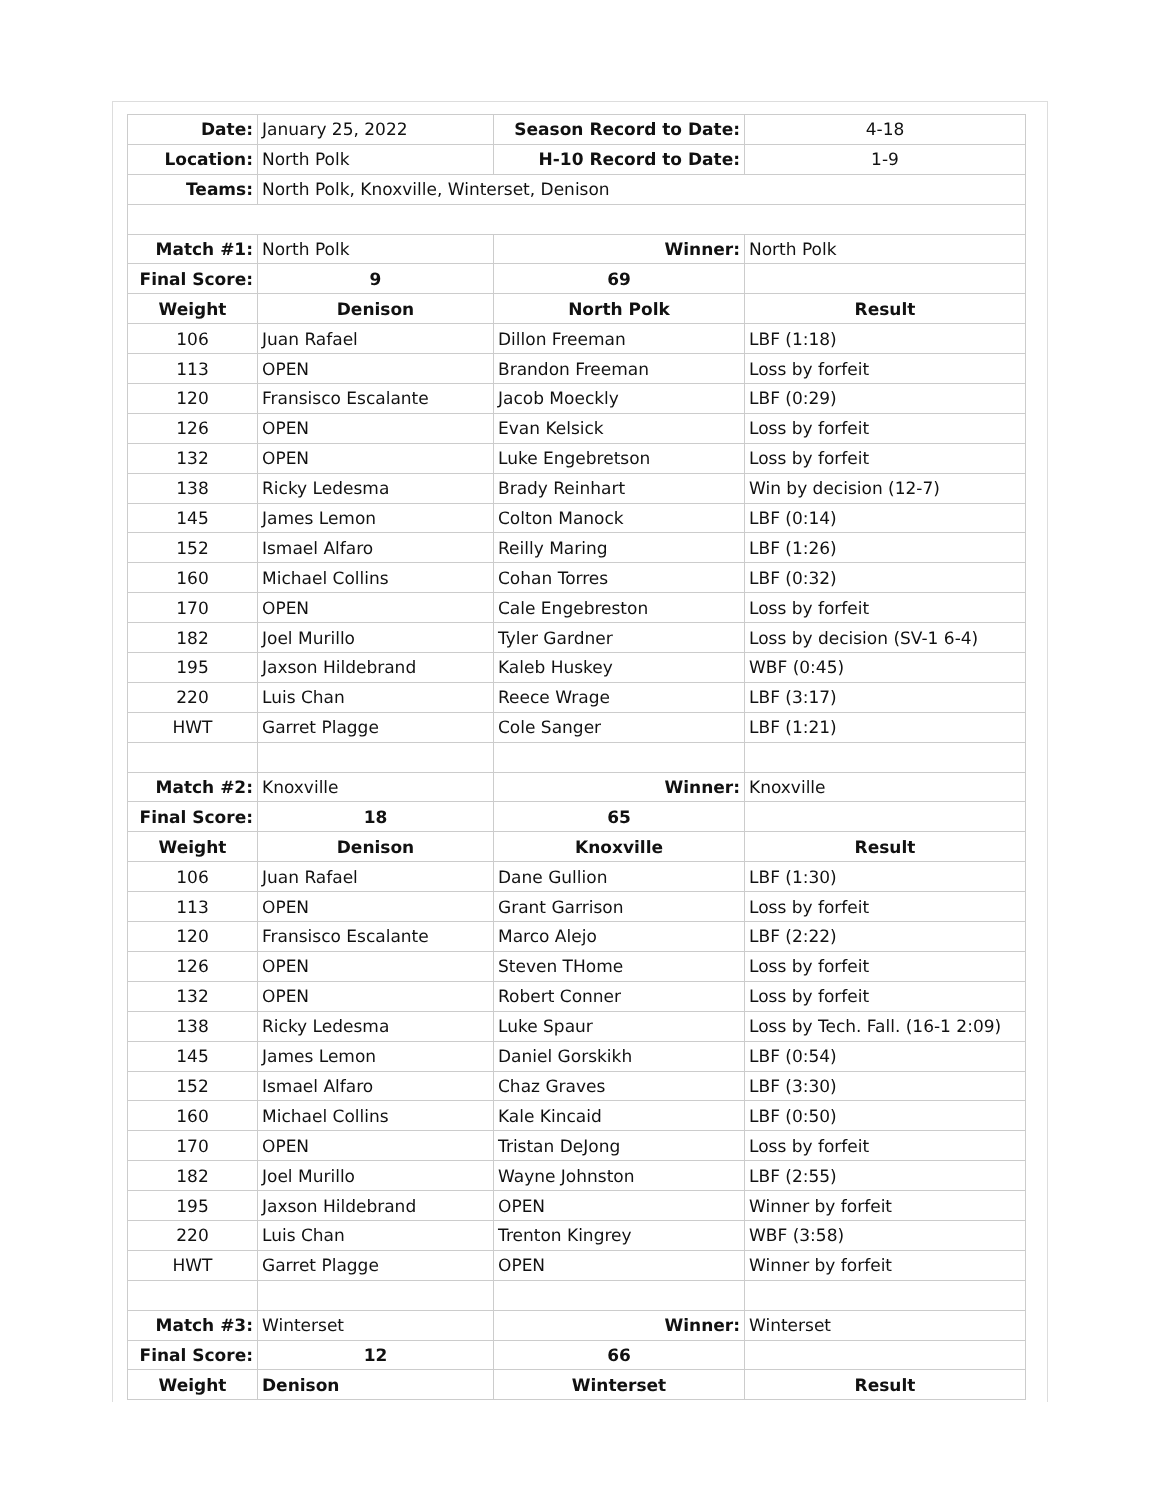| Date: | January 25, 2022 | Season Record to Date: | 4-18 |
| Location: | North Polk | H-10 Record to Date: | 1-9 |
| Teams: | North Polk, Knoxville, Winterset, Denison | | |
| Match #1: | North Polk | Winner: | North Polk |
| Final Score: | 9 | 69 | |
| Weight | Denison | North Polk | Result |
| 106 | Juan Rafael | Dillon Freeman | LBF (1:18) |
| 113 | OPEN | Brandon Freeman | Loss by forfeit |
| 120 | Fransisco Escalante | Jacob Moeckly | LBF (0:29) |
| 126 | OPEN | Evan Kelsick | Loss by forfeit |
| 132 | OPEN | Luke Engebretson | Loss by forfeit |
| 138 | Ricky Ledesma | Brady Reinhart | Win by decision (12-7) |
| 145 | James Lemon | Colton Manock | LBF (0:14) |
| 152 | Ismael Alfaro | Reilly Maring | LBF (1:26) |
| 160 | Michael Collins | Cohan Torres | LBF (0:32) |
| 170 | OPEN | Cale Engebreston | Loss by forfeit |
| 182 | Joel Murillo | Tyler Gardner | Loss by decision (SV-1 6-4) |
| 195 | Jaxson Hildebrand | Kaleb Huskey | WBF (0:45) |
| 220 | Luis Chan | Reece Wrage | LBF (3:17) |
| HWT | Garret Plagge | Cole Sanger | LBF (1:21) |
| Match #2: | Knoxville | Winner: | Knoxville |
| Final Score: | 18 | 65 | |
| Weight | Denison | Knoxville | Result |
| 106 | Juan Rafael | Dane Gullion | LBF (1:30) |
| 113 | OPEN | Grant Garrison | Loss by forfeit |
| 120 | Fransisco Escalante | Marco Alejo | LBF (2:22) |
| 126 | OPEN | Steven THome | Loss by forfeit |
| 132 | OPEN | Robert Conner | Loss by forfeit |
| 138 | Ricky Ledesma | Luke Spaur | Loss by Tech. Fall. (16-1 2:09) |
| 145 | James Lemon | Daniel Gorskikh | LBF (0:54) |
| 152 | Ismael Alfaro | Chaz Graves | LBF (3:30) |
| 160 | Michael Collins | Kale Kincaid | LBF (0:50) |
| 170 | OPEN | Tristan DeJong | Loss by forfeit |
| 182 | Joel Murillo | Wayne Johnston | LBF (2:55) |
| 195 | Jaxson Hildebrand | OPEN | Winner by forfeit |
| 220 | Luis Chan | Trenton Kingrey | WBF (3:58) |
| HWT | Garret Plagge | OPEN | Winner by forfeit |
| Match #3: | Winterset | Winner: | Winterset |
| Final Score: | 12 | 66 | |
| Weight | Denison | Winterset | Result |